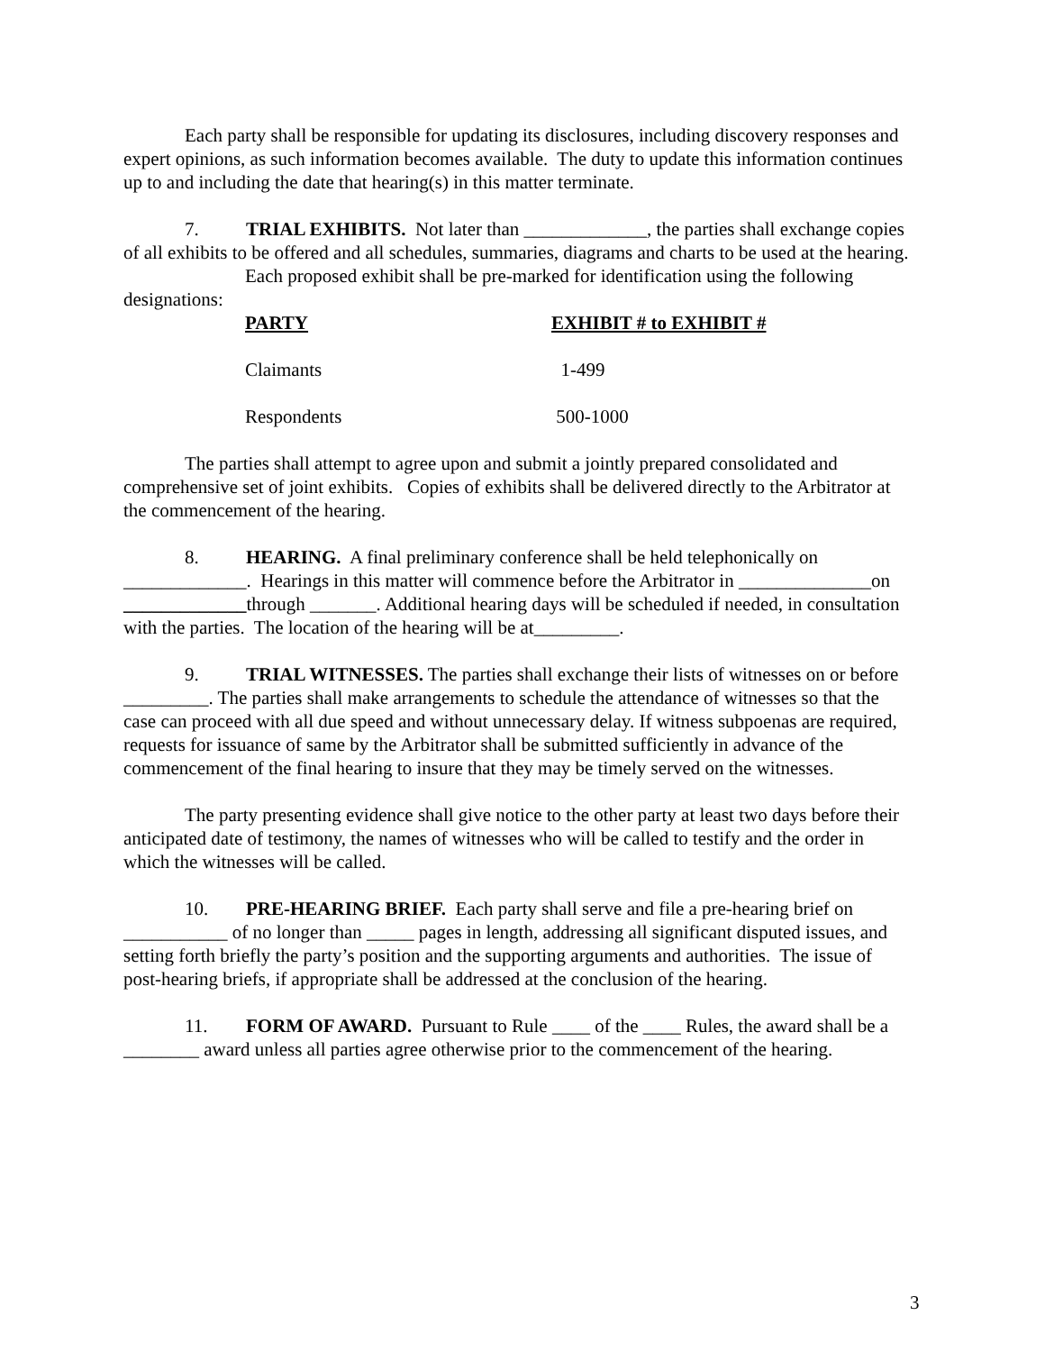Each party shall be responsible for updating its disclosures, including discovery responses and expert opinions, as such information becomes available. The duty to update this information continues up to and including the date that hearing(s) in this matter terminate.
7. TRIAL EXHIBITS. Not later than _____________, the parties shall exchange copies of all exhibits to be offered and all schedules, summaries, diagrams and charts to be used at the hearing.
Each proposed exhibit shall be pre-marked for identification using the following designations:
| PARTY | EXHIBIT # to EXHIBIT # |
| --- | --- |
| Claimants | 1-499 |
| Respondents | 500-1000 |
The parties shall attempt to agree upon and submit a jointly prepared consolidated and comprehensive set of joint exhibits. Copies of exhibits shall be delivered directly to the Arbitrator at the commencement of the hearing.
8. HEARING. A final preliminary conference shall be held telephonically on _____________. Hearings in this matter will commence before the Arbitrator in ______________on _____________through _______. Additional hearing days will be scheduled if needed, in consultation with the parties. The location of the hearing will be at_________.
9. TRIAL WITNESSES. The parties shall exchange their lists of witnesses on or before _________. The parties shall make arrangements to schedule the attendance of witnesses so that the case can proceed with all due speed and without unnecessary delay. If witness subpoenas are required, requests for issuance of same by the Arbitrator shall be submitted sufficiently in advance of the commencement of the final hearing to insure that they may be timely served on the witnesses.
The party presenting evidence shall give notice to the other party at least two days before their anticipated date of testimony, the names of witnesses who will be called to testify and the order in which the witnesses will be called.
10. PRE-HEARING BRIEF. Each party shall serve and file a pre-hearing brief on ___________ of no longer than _____ pages in length, addressing all significant disputed issues, and setting forth briefly the party’s position and the supporting arguments and authorities. The issue of post-hearing briefs, if appropriate shall be addressed at the conclusion of the hearing.
11. FORM OF AWARD. Pursuant to Rule ____ of the ____ Rules, the award shall be a ________ award unless all parties agree otherwise prior to the commencement of the hearing.
3